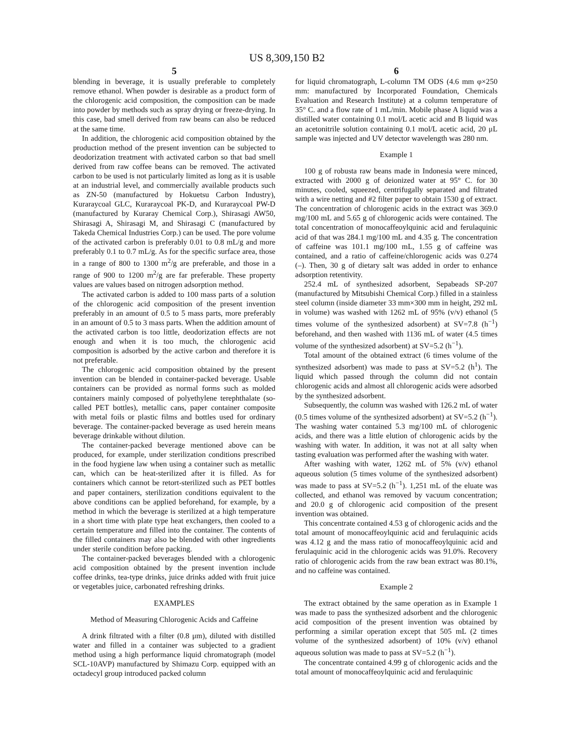US 8,309,150 B2
5
blending in beverage, it is usually preferable to completely remove ethanol. When powder is desirable as a product form of the chlorogenic acid composition, the composition can be made into powder by methods such as spray drying or freeze-drying. In this case, bad smell derived from raw beans can also be reduced at the same time.
In addition, the chlorogenic acid composition obtained by the production method of the present invention can be subjected to deodorization treatment with activated carbon so that bad smell derived from raw coffee beans can be removed. The activated carbon to be used is not particularly limited as long as it is usable at an industrial level, and commercially available products such as ZN-50 (manufactured by Hokuetsu Carbon Industry), Kuraraycoal GLC, Kuraraycoal PK-D, and Kuraraycoal PW-D (manufactured by Kuraray Chemical Corp.), Shirasagi AW50, Shirasagi A, Shirasagi M, and Shirasagi C (manufactured by Takeda Chemical Industries Corp.) can be used. The pore volume of the activated carbon is preferably 0.01 to 0.8 mL/g and more preferably 0.1 to 0.7 mL/g. As for the specific surface area, those in a range of 800 to 1300 m<sup>2</sup>/g are preferable, and those in a range of 900 to 1200 m<sup>2</sup>/g are far preferable. These property values are values based on nitrogen adsorption method.
The activated carbon is added to 100 mass parts of a solution of the chlorogenic acid composition of the present invention preferably in an amount of 0.5 to 5 mass parts, more preferably in an amount of 0.5 to 3 mass parts. When the addition amount of the activated carbon is too little, deodorization effects are not enough and when it is too much, the chlorogenic acid composition is adsorbed by the active carbon and therefore it is not preferable.
The chlorogenic acid composition obtained by the present invention can be blended in container-packed beverage. Usable containers can be provided as normal forms such as molded containers mainly composed of polyethylene terephthalate (so-called PET bottles), metallic cans, paper container composite with metal foils or plastic films and bottles used for ordinary beverage. The container-packed beverage as used herein means beverage drinkable without dilution.
The container-packed beverage mentioned above can be produced, for example, under sterilization conditions prescribed in the food hygiene law when using a container such as metallic can, which can be heat-sterilized after it is filled. As for containers which cannot be retort-sterilized such as PET bottles and paper containers, sterilization conditions equivalent to the above conditions can be applied beforehand, for example, by a method in which the beverage is sterilized at a high temperature in a short time with plate type heat exchangers, then cooled to a certain temperature and filled into the container. The contents of the filled containers may also be blended with other ingredients under sterile condition before packing.
The container-packed beverages blended with a chlorogenic acid composition obtained by the present invention include coffee drinks, tea-type drinks, juice drinks added with fruit juice or vegetables juice, carbonated refreshing drinks.
EXAMPLES
Method of Measuring Chlorogenic Acids and Caffeine
A drink filtrated with a filter (0.8 μm), diluted with distilled water and filled in a container was subjected to a gradient method using a high performance liquid chromatograph (model SCL-10AVP) manufactured by Shimazu Corp. equipped with an octadecyl group introduced packed column
6
for liquid chromatograph, L-column TM ODS (4.6 mm φ×250 mm: manufactured by Incorporated Foundation, Chemicals Evaluation and Research Institute) at a column temperature of 35° C. and a flow rate of 1 mL/min. Mobile phase A liquid was a distilled water containing 0.1 mol/L acetic acid and B liquid was an acetonitrile solution containing 0.1 mol/L acetic acid, 20 μL sample was injected and UV detector wavelength was 280 nm.
Example 1
100 g of robusta raw beans made in Indonesia were minced, extracted with 2000 g of deionized water at 95° C. for 30 minutes, cooled, squeezed, centrifugally separated and filtrated with a wire netting and #2 filter paper to obtain 1530 g of extract. The concentration of chlorogenic acids in the extract was 369.0 mg/100 mL and 5.65 g of chlorogenic acids were contained. The total concentration of monocaffeoylquinic acid and ferulaquinic acid of that was 284.1 mg/100 mL and 4.35 g. The concentration of caffeine was 101.1 mg/100 mL, 1.55 g of caffeine was contained, and a ratio of caffeine/chlorogenic acids was 0.274 (–). Then, 30 g of dietary salt was added in order to enhance adsorption retentivity.
252.4 mL of synthesized adsorbent, Sepabeads SP-207 (manufactured by Mitsubishi Chemical Corp.) filled in a stainless steel column (inside diameter 33 mm×300 mm in height, 292 mL in volume) was washed with 1262 mL of 95% (v/v) ethanol (5 times volume of the synthesized adsorbent) at SV=7.8 (h<sup>−1</sup>) beforehand, and then washed with 1136 mL of water (4.5 times volume of the synthesized adsorbent) at SV=5.2 (h<sup>−1</sup>).
Total amount of the obtained extract (6 times volume of the synthesized adsorbent) was made to pass at SV=5.2 (h<sup>1</sup>). The liquid which passed through the column did not contain chlorogenic acids and almost all chlorogenic acids were adsorbed by the synthesized adsorbent.
Subsequently, the column was washed with 126.2 mL of water (0.5 times volume of the synthesized adsorbent) at SV=5.2 (h<sup>−1</sup>). The washing water contained 5.3 mg/100 mL of chlorogenic acids, and there was a little elution of chlorogenic acids by the washing with water. In addition, it was not at all salty when tasting evaluation was performed after the washing with water.
After washing with water, 1262 mL of 5% (v/v) ethanol aqueous solution (5 times volume of the synthesized adsorbent) was made to pass at SV=5.2 (h<sup>−1</sup>). 1,251 mL of the eluate was collected, and ethanol was removed by vacuum concentration; and 20.0 g of chlorogenic acid composition of the present invention was obtained.
This concentrate contained 4.53 g of chlorogenic acids and the total amount of monocaffeoylquinic acid and ferulaquinic acids was 4.12 g and the mass ratio of monocaffeoylquinic acid and ferulaquinic acid in the chlorogenic acids was 91.0%. Recovery ratio of chlorogenic acids from the raw bean extract was 80.1%, and no caffeine was contained.
Example 2
The extract obtained by the same operation as in Example 1 was made to pass the synthesized adsorbent and the chlorogenic acid composition of the present invention was obtained by performing a similar operation except that 505 mL (2 times volume of the synthesized adsorbent) of 10% (v/v) ethanol aqueous solution was made to pass at SV=5.2 (h<sup>−1</sup>).
The concentrate contained 4.99 g of chlorogenic acids and the total amount of monocaffeoylquinic acid and ferulaquinic